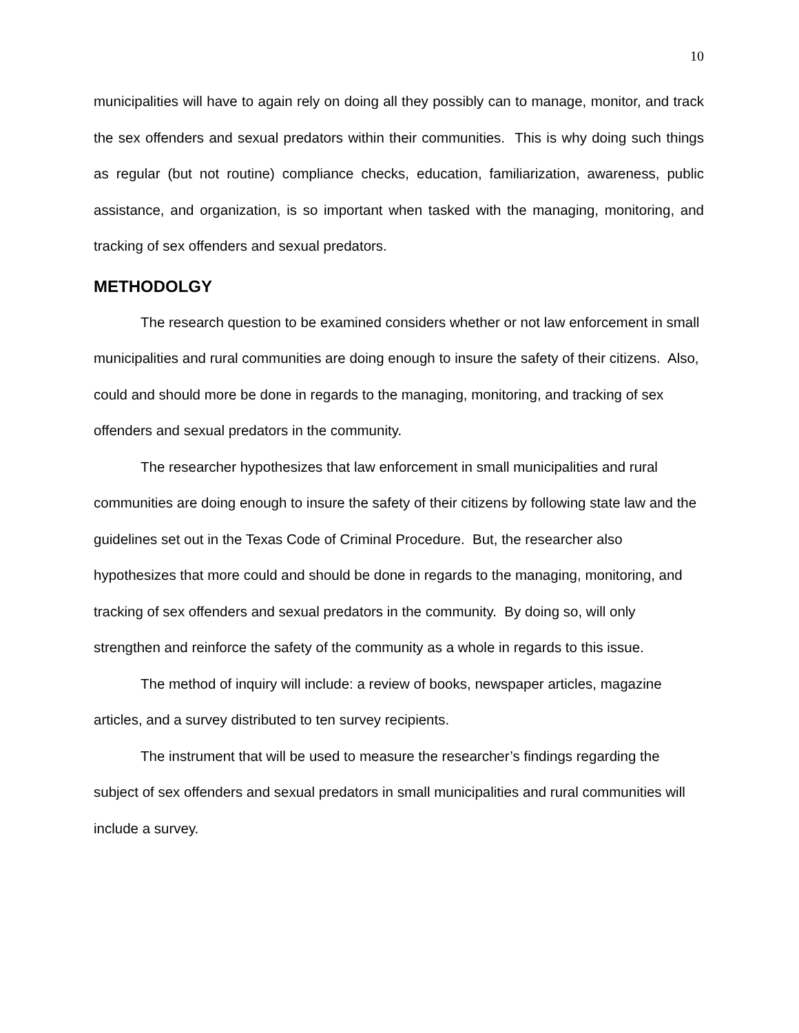10
municipalities will have to again rely on doing all they possibly can to manage, monitor, and track the sex offenders and sexual predators within their communities. This is why doing such things as regular (but not routine) compliance checks, education, familiarization, awareness, public assistance, and organization, is so important when tasked with the managing, monitoring, and tracking of sex offenders and sexual predators.
METHODOLGY
The research question to be examined considers whether or not law enforcement in small municipalities and rural communities are doing enough to insure the safety of their citizens. Also, could and should more be done in regards to the managing, monitoring, and tracking of sex offenders and sexual predators in the community.
The researcher hypothesizes that law enforcement in small municipalities and rural communities are doing enough to insure the safety of their citizens by following state law and the guidelines set out in the Texas Code of Criminal Procedure. But, the researcher also hypothesizes that more could and should be done in regards to the managing, monitoring, and tracking of sex offenders and sexual predators in the community. By doing so, will only strengthen and reinforce the safety of the community as a whole in regards to this issue.
The method of inquiry will include: a review of books, newspaper articles, magazine articles, and a survey distributed to ten survey recipients.
The instrument that will be used to measure the researcher’s findings regarding the subject of sex offenders and sexual predators in small municipalities and rural communities will include a survey.